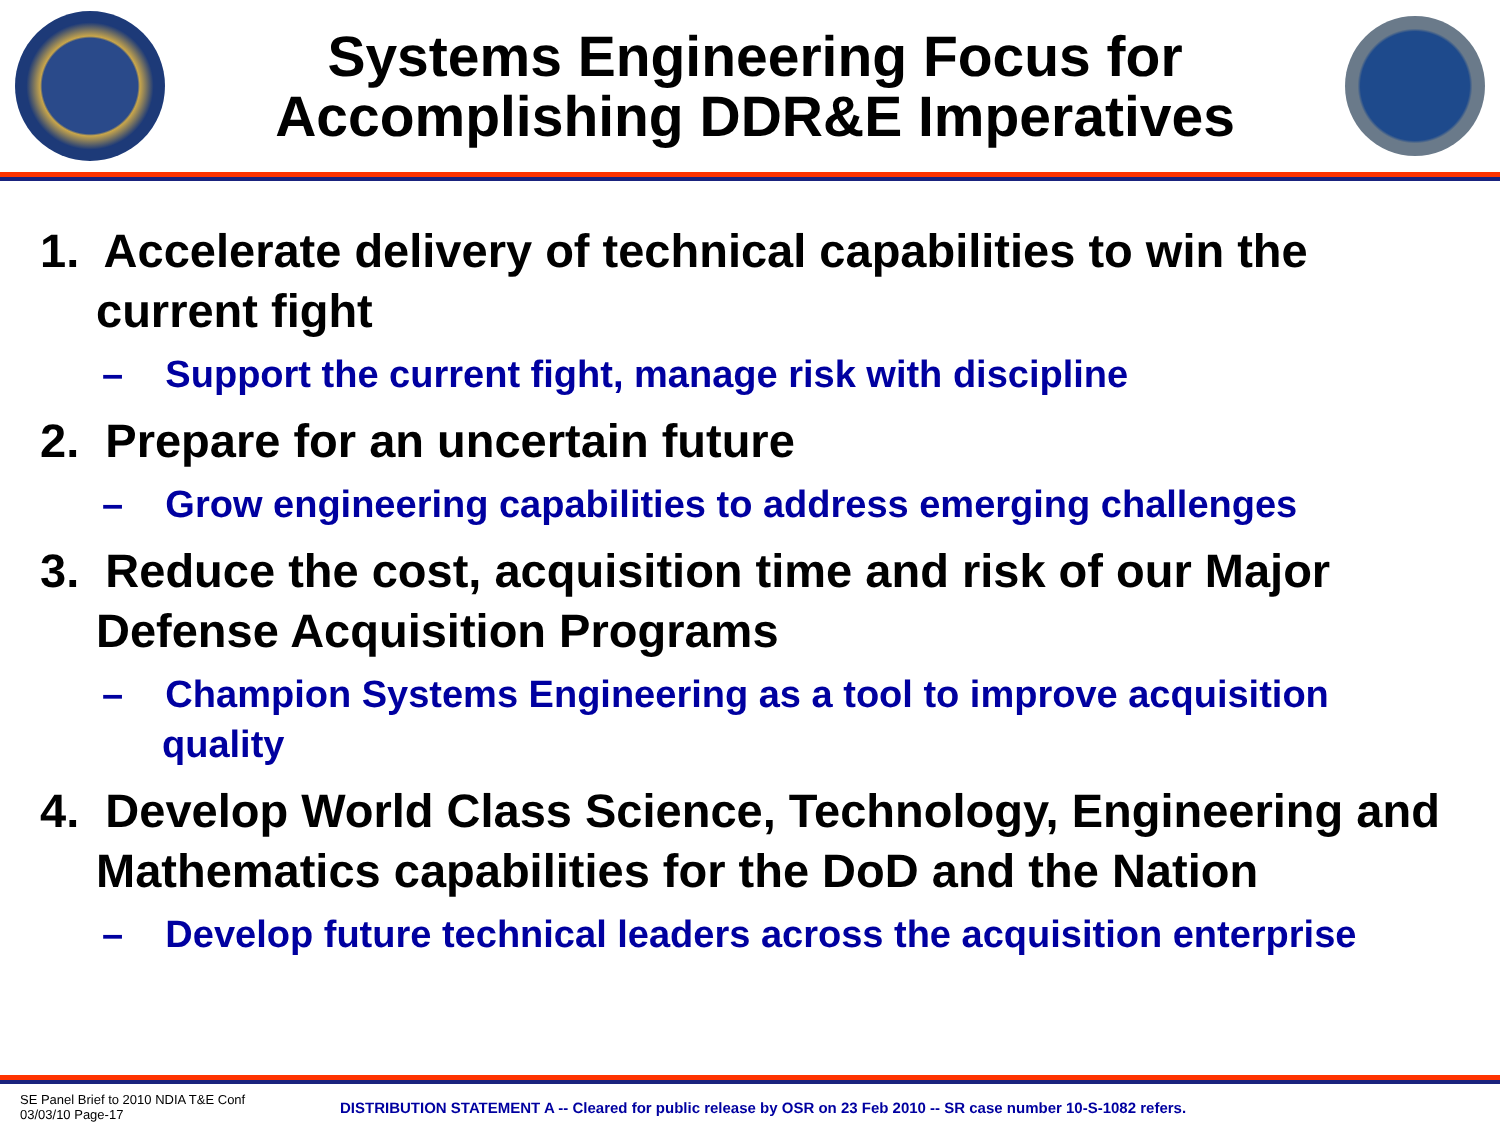Systems Engineering Focus for
Accomplishing DDR&E Imperatives
1. Accelerate delivery of technical capabilities to win the current fight
– Support the current fight, manage risk with discipline
2. Prepare for an uncertain future
– Grow engineering capabilities to address emerging challenges
3. Reduce the cost, acquisition time and risk of our Major Defense Acquisition Programs
– Champion Systems Engineering as a tool to improve acquisition quality
4. Develop World Class Science, Technology, Engineering and Mathematics capabilities for the DoD and the Nation
– Develop future technical leaders across the acquisition enterprise
SE Panel Brief to 2010 NDIA T&E Conf
03/03/10 Page-17
DISTRIBUTION STATEMENT A -- Cleared for public release by OSR on 23 Feb 2010 -- SR case number 10-S-1082 refers.